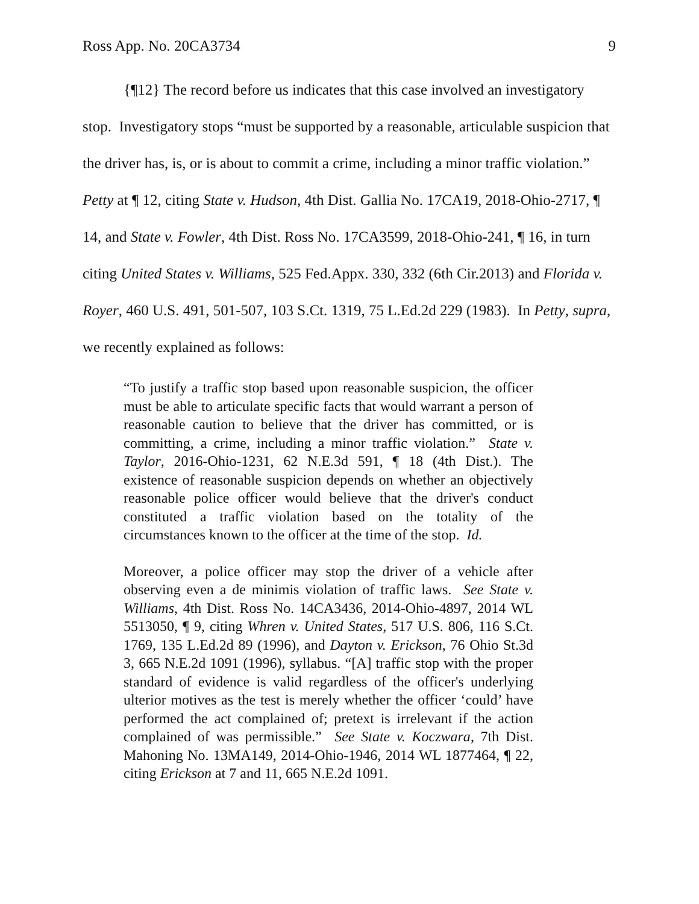Ross App. No. 20CA3734 9
{¶12} The record before us indicates that this case involved an investigatory stop. Investigatory stops “must be supported by a reasonable, articulable suspicion that the driver has, is, or is about to commit a crime, including a minor traffic violation.” Petty at ¶ 12, citing State v. Hudson, 4th Dist. Gallia No. 17CA19, 2018-Ohio-2717, ¶ 14, and State v. Fowler, 4th Dist. Ross No. 17CA3599, 2018-Ohio-241, ¶ 16, in turn citing United States v. Williams, 525 Fed.Appx. 330, 332 (6th Cir.2013) and Florida v. Royer, 460 U.S. 491, 501-507, 103 S.Ct. 1319, 75 L.Ed.2d 229 (1983). In Petty, supra, we recently explained as follows:
“To justify a traffic stop based upon reasonable suspicion, the officer must be able to articulate specific facts that would warrant a person of reasonable caution to believe that the driver has committed, or is committing, a crime, including a minor traffic violation.” State v. Taylor, 2016-Ohio-1231, 62 N.E.3d 591, ¶ 18 (4th Dist.). The existence of reasonable suspicion depends on whether an objectively reasonable police officer would believe that the driver's conduct constituted a traffic violation based on the totality of the circumstances known to the officer at the time of the stop. Id.
Moreover, a police officer may stop the driver of a vehicle after observing even a de minimis violation of traffic laws. See State v. Williams, 4th Dist. Ross No. 14CA3436, 2014-Ohio-4897, 2014 WL 5513050, ¶ 9, citing Whren v. United States, 517 U.S. 806, 116 S.Ct. 1769, 135 L.Ed.2d 89 (1996), and Dayton v. Erickson, 76 Ohio St.3d 3, 665 N.E.2d 1091 (1996), syllabus. “[A] traffic stop with the proper standard of evidence is valid regardless of the officer's underlying ulterior motives as the test is merely whether the officer ‘could’ have performed the act complained of; pretext is irrelevant if the action complained of was permissible.” See State v. Koczwara, 7th Dist. Mahoning No. 13MA149, 2014-Ohio-1946, 2014 WL 1877464, ¶ 22, citing Erickson at 7 and 11, 665 N.E.2d 1091.